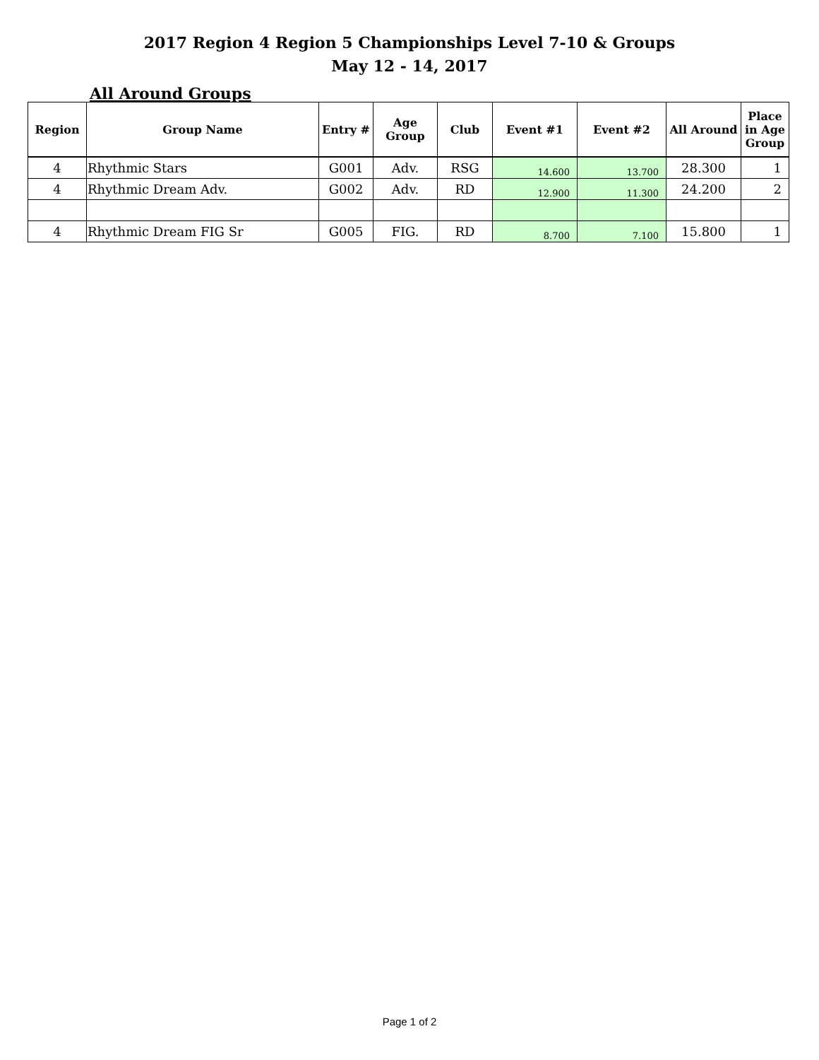2017 Region 4 Region 5 Championships Level 7-10 & Groups
May 12 - 14, 2017
All Around Groups
| Region | Group Name | Entry # | Age Group | Club | Event #1 | Event #2 | All Around | Place in Age Group |
| --- | --- | --- | --- | --- | --- | --- | --- | --- |
| 4 | Rhythmic Stars | G001 | Adv. | RSG | 14.600 | 13.700 | 28.300 | 1 |
| 4 | Rhythmic Dream Adv. | G002 | Adv. | RD | 12.900 | 11.300 | 24.200 | 2 |
| 4 | Rhythmic Dream FIG Sr | G005 | FIG. | RD | 8.700 | 7.100 | 15.800 | 1 |
Page 1 of 2